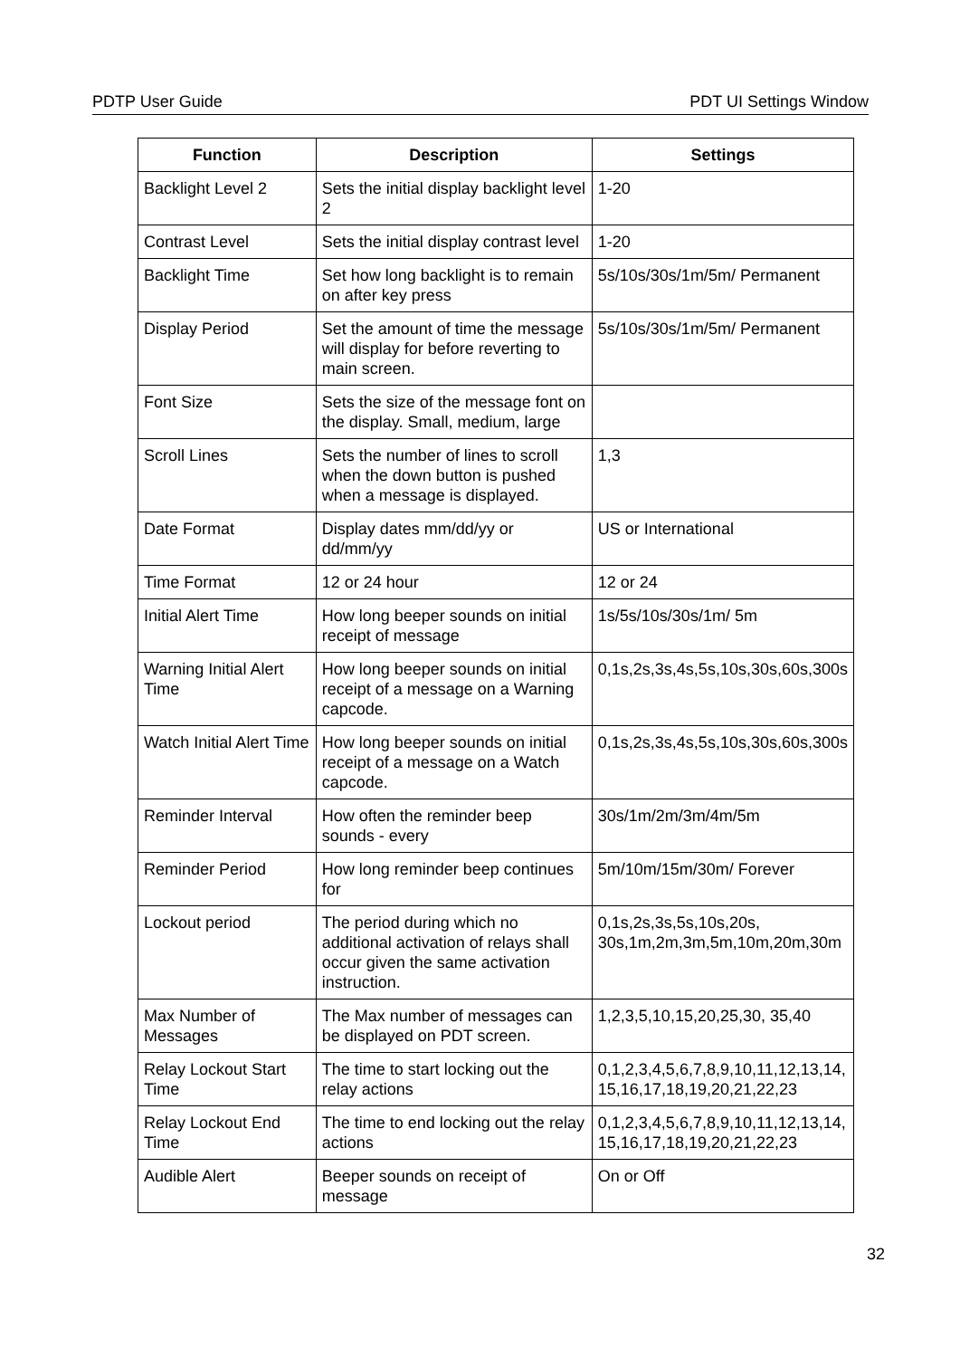PDTP User Guide PDT UI Settings Window
| Function | Description | Settings |
| --- | --- | --- |
| Backlight Level 2 | Sets the initial display backlight level 2 | 1-20 |
| Contrast Level | Sets the initial display contrast level | 1-20 |
| Backlight Time | Set how long backlight is to remain on after key press | 5s/10s/30s/1m/5m/ Permanent |
| Display Period | Set the amount of time the message will display for before reverting to main screen. | 5s/10s/30s/1m/5m/ Permanent |
| Font Size | Sets the size of the message font on the display. Small, medium, large | |
| Scroll Lines | Sets the number of lines to scroll when the down button is pushed when a message is displayed. | 1,3 |
| Date Format | Display dates mm/dd/yy or dd/mm/yy | US or International |
| Time Format | 12 or 24 hour | 12 or 24 |
| Initial Alert Time | How long beeper sounds on initial receipt of message | 1s/5s/10s/30s/1m/ 5m |
| Warning Initial Alert Time | How long beeper sounds on initial receipt of a message on a Warning capcode. | 0,1s,2s,3s,4s,5s,10s,30s,60s,300s |
| Watch Initial Alert Time | How long beeper sounds on initial receipt of a message on a Watch capcode. | 0,1s,2s,3s,4s,5s,10s,30s,60s,300s |
| Reminder Interval | How often the reminder beep sounds - every | 30s/1m/2m/3m/4m/5m |
| Reminder Period | How long reminder beep continues for | 5m/10m/15m/30m/ Forever |
| Lockout period | The period during which no additional activation of relays shall occur given the same activation instruction. | 0,1s,2s,3s,5s,10s,20s, 30s,1m,2m,3m,5m,10m,20m,30m |
| Max Number of Messages | The Max number of messages can be displayed on PDT screen. | 1,2,3,5,10,15,20,25,30, 35,40 |
| Relay Lockout Start Time | The time to start locking out the relay actions | 0,1,2,3,4,5,6,7,8,9,10,11,12,13,14,15,16,17,18,19,20,21,22,23 |
| Relay Lockout End Time | The time to end locking out the relay actions | 0,1,2,3,4,5,6,7,8,9,10,11,12,13,14,15,16,17,18,19,20,21,22,23 |
| Audible Alert | Beeper sounds on receipt of message | On or Off |
32